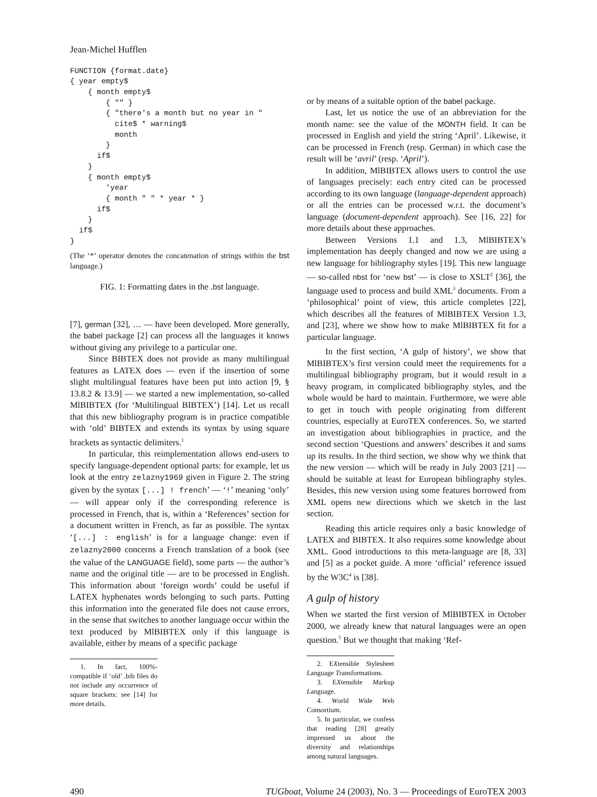Jean-Michel Hufflen
FUNCTION {format.date}
{ year empty$
    { month empty$
        { "" }
        { "there's a month but no year in "
          cite$ * warning$
          month
        }
      if$
    }
    { month empty$
        'year
        { month " " * year * }
      if$
    }
  if$
}
(The ‘*’ operator denotes the concatenation of strings within the bst language.)
FIG. 1: Formatting dates in the .bst language.
[7], german [32], … — have been developed. More generally, the babel package [2] can process all the languages it knows without giving any privilege to a particular one.
Since BIBTEX does not provide as many multilingual features as LATEX does — even if the insertion of some slight multilingual features have been put into action [9, § 13.8.2 & 13.9] — we started a new implementation, so-called MlBIBTEX (for ‘Multilingual BIBTEX’) [14]. Let us recall that this new bibliography program is in practice compatible with ‘old’ BIBTEX and extends its syntax by using square brackets as syntactic delimiters.<sup>1</sup>
In particular, this reimplementation allows end-users to specify language-dependent optional parts: for example, let us look at the entry zelazny1969 given in Figure 2. The string given by the syntax [...] ! french’ — ‘!’ meaning ‘only’ — will appear only if the corresponding reference is processed in French, that is, within a ‘References’ section for a document written in French, as far as possible. The syntax ‘[...] : english’ is for a language change: even if zelazny2000 concerns a French translation of a book (see the value of the LANGUAGE field), some parts — the author’s name and the original title — are to be processed in English. This information about ‘foreign words’ could be useful if LATEX hyphenates words belonging to such parts. Putting this information into the generated file does not cause errors, in the sense that switches to another language occur within the text produced by MlBIBTEX only if this language is available, either by means of a specific package
1. In fact, 100%-compatible if ‘old’ .bib files do not include any occurrence of square brackets: see [14] for more details.
or by means of a suitable option of the babel package.
Last, let us notice the use of an abbreviation for the month name: see the value of the MONTH field. It can be processed in English and yield the string ‘April’. Likewise, it can be processed in French (resp. German) in which case the result will be ‘avril’ (resp. ‘April’).
In addition, MlBIBTEX allows users to control the use of languages precisely: each entry cited can be processed according to its own language (language-dependent approach) or all the entries can be processed w.r.t. the document’s language (document-dependent approach). See [16, 22] for more details about these approaches.
Between Versions 1.1 and 1.3, MlBIBTEX’s implementation has deeply changed and now we are using a new language for bibliography styles [19]. This new language — so-called nbst for ‘new bst’ — is close to XSLT<sup>2</sup> [36], the language used to process and build XML<sup>3</sup> documents. From a ‘philosophical’ point of view, this article completes [22], which describes all the features of MlBIBTEX Version 1.3, and [23], where we show how to make MlBIBTEX fit for a particular language.
In the first section, ‘A gulp of history’, we show that MlBIBTEX’s first version could meet the requirements for a multilingual bibliography program, but it would result in a heavy program, in complicated bibliography styles, and the whole would be hard to maintain. Furthermore, we were able to get in touch with people originating from different countries, especially at EuroTEX conferences. So, we started an investigation about bibliographies in practice, and the second section ‘Questions and answers’ describes it and sums up its results. In the third section, we show why we think that the new version — which will be ready in July 2003 [21] — should be suitable at least for European bibliography styles. Besides, this new version using some features borrowed from XML opens new directions which we sketch in the last section.
Reading this article requires only a basic knowledge of LATEX and BIBTEX. It also requires some knowledge about XML. Good introductions to this meta-language are [8, 33] and [5] as a pocket guide. A more ‘official’ reference issued by the W3C<sup>4</sup> is [38].
A gulp of history
When we started the first version of MlBIBTEX in October 2000, we already knew that natural languages were an open question.<sup>5</sup> But we thought that making ‘Ref-
2. EXtensible Stylesheet Language Transformations.
3. EXtensible Markup Language.
4. World Wide Web Consortium.
5. In particular, we confess that reading [28] greatly impressed us about the diversity and relationships among natural languages.
490 TUGboat, Volume 24 (2003), No. 3 — Proceedings of EuroTEX 2003